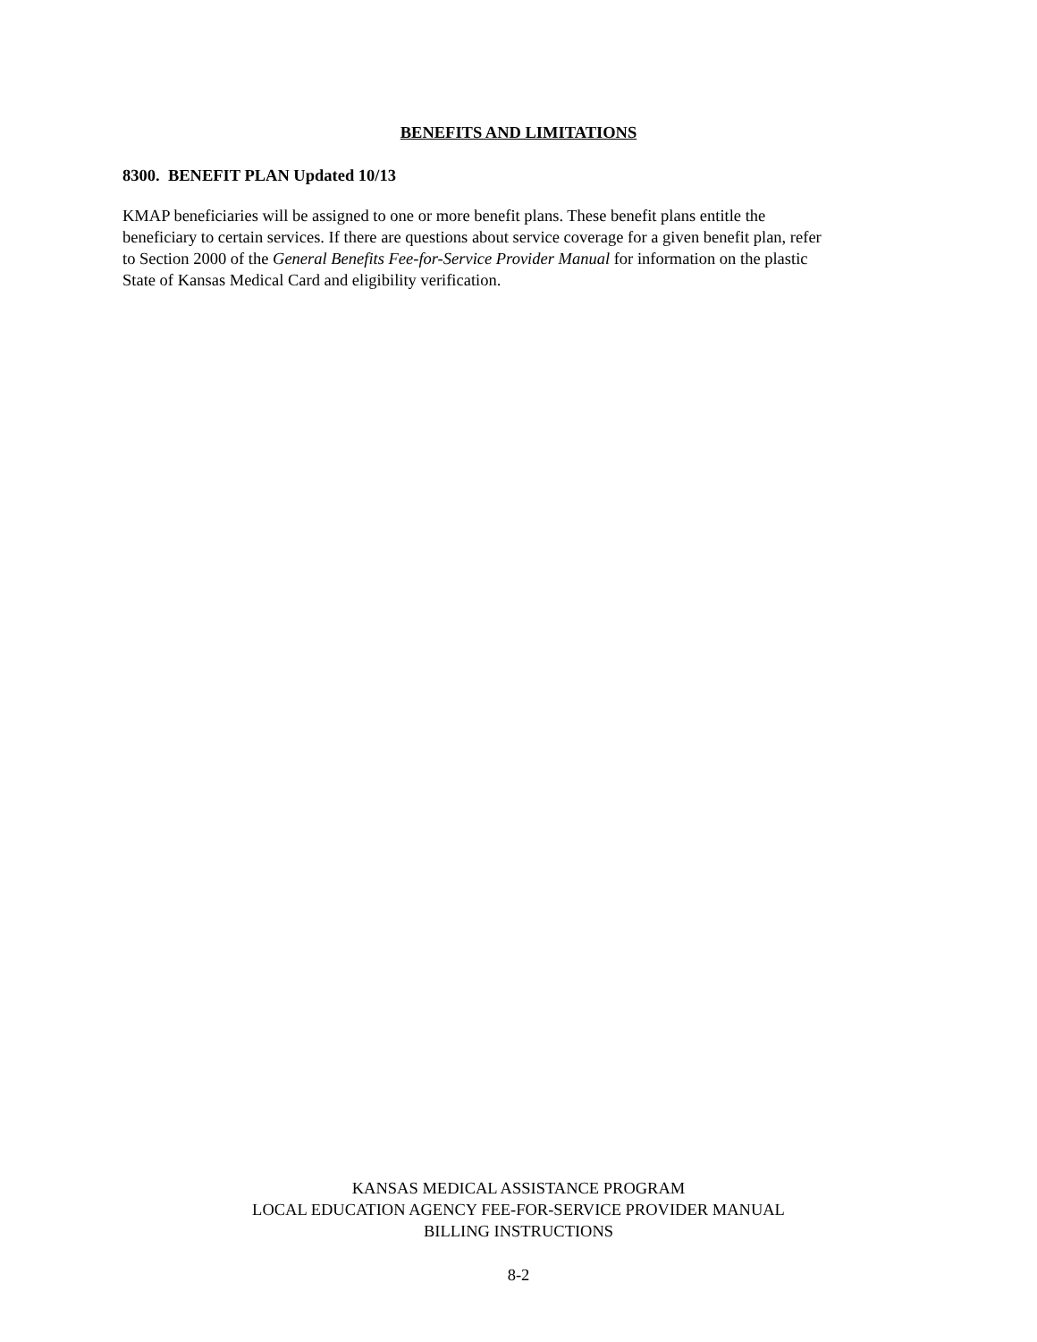BENEFITS AND LIMITATIONS
8300. BENEFIT PLAN Updated 10/13
KMAP beneficiaries will be assigned to one or more benefit plans. These benefit plans entitle the
beneficiary to certain services. If there are questions about service coverage for a given benefit plan, refer
to Section 2000 of the General Benefits Fee-for-Service Provider Manual for information on the plastic
State of Kansas Medical Card and eligibility verification.
KANSAS MEDICAL ASSISTANCE PROGRAM
LOCAL EDUCATION AGENCY FEE-FOR-SERVICE PROVIDER MANUAL
BILLING INSTRUCTIONS
8-2